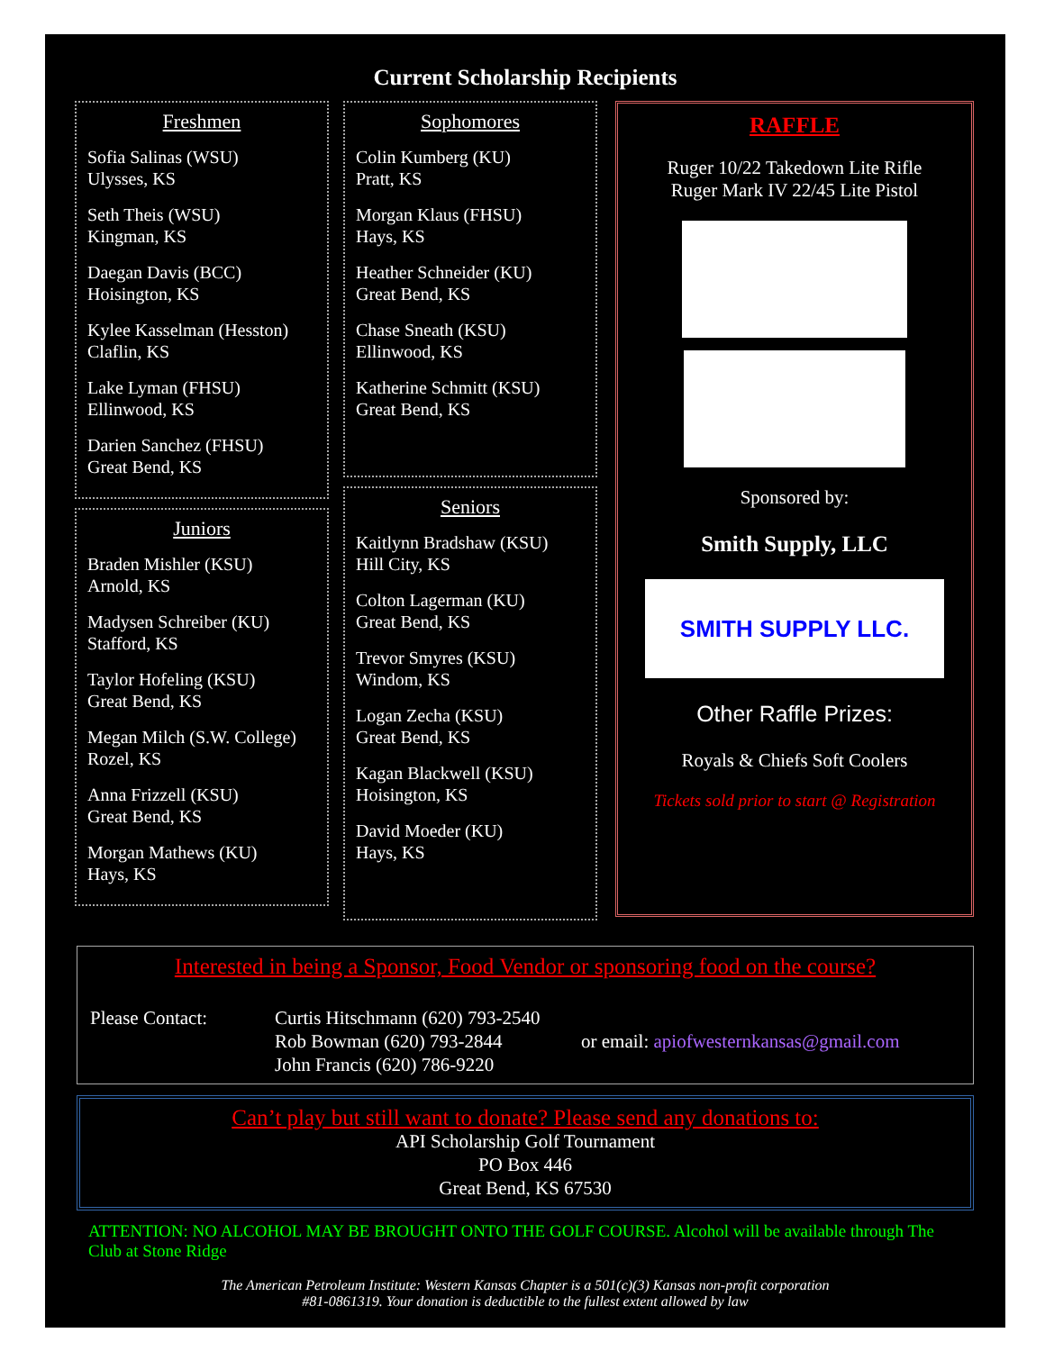Current Scholarship Recipients
Freshmen
Sofia Salinas (WSU)
Ulysses, KS
Seth Theis (WSU)
Kingman, KS
Daegan Davis (BCC)
Hoisington, KS
Kylee Kasselman (Hesston)
Claflin, KS
Lake Lyman (FHSU)
Ellinwood, KS
Darien Sanchez (FHSU)
Great Bend, KS
Juniors
Braden Mishler (KSU)
Arnold, KS
Madysen Schreiber (KU)
Stafford, KS
Taylor Hofeling (KSU)
Great Bend, KS
Megan Milch (S.W. College)
Rozel, KS
Anna Frizzell (KSU)
Great Bend, KS
Morgan Mathews (KU)
Hays, KS
Sophomores
Colin Kumberg (KU)
Pratt, KS
Morgan Klaus (FHSU)
Hays, KS
Heather Schneider (KU)
Great Bend, KS
Chase Sneath (KSU)
Ellinwood, KS
Katherine Schmitt (KSU)
Great Bend, KS
Seniors
Kaitlynn Bradshaw (KSU)
Hill City, KS
Colton Lagerman (KU)
Great Bend, KS
Trevor Smyres (KSU)
Windom, KS
Logan Zecha (KSU)
Great Bend, KS
Kagan Blackwell (KSU)
Hoisington, KS
David Moeder (KU)
Hays, KS
RAFFLE
Ruger 10/22 Takedown Lite Rifle
Ruger Mark IV 22/45 Lite Pistol
Sponsored by:
Smith Supply, LLC
SMITH SUPPLY LLC.
Other Raffle Prizes:
Royals & Chiefs Soft Coolers
Tickets sold prior to start @ Registration
Interested in being a Sponsor, Food Vendor or sponsoring food on the course?
Please Contact: Curtis Hitschmann (620) 793-2540
Rob Bowman (620) 793-2844
John Francis (620) 786-9220
or email: apiofwesternkansas@gmail.com
Can’t play but still want to donate? Please send any donations to:
API Scholarship Golf Tournament
PO Box 446
Great Bend, KS 67530
ATTENTION: NO ALCOHOL MAY BE BROUGHT ONTO THE GOLF COURSE. Alcohol will be available through The Club at Stone Ridge
The American Petroleum Institute: Western Kansas Chapter is a 501(c)(3) Kansas non-profit corporation
#81-0861319. Your donation is deductible to the fullest extent allowed by law